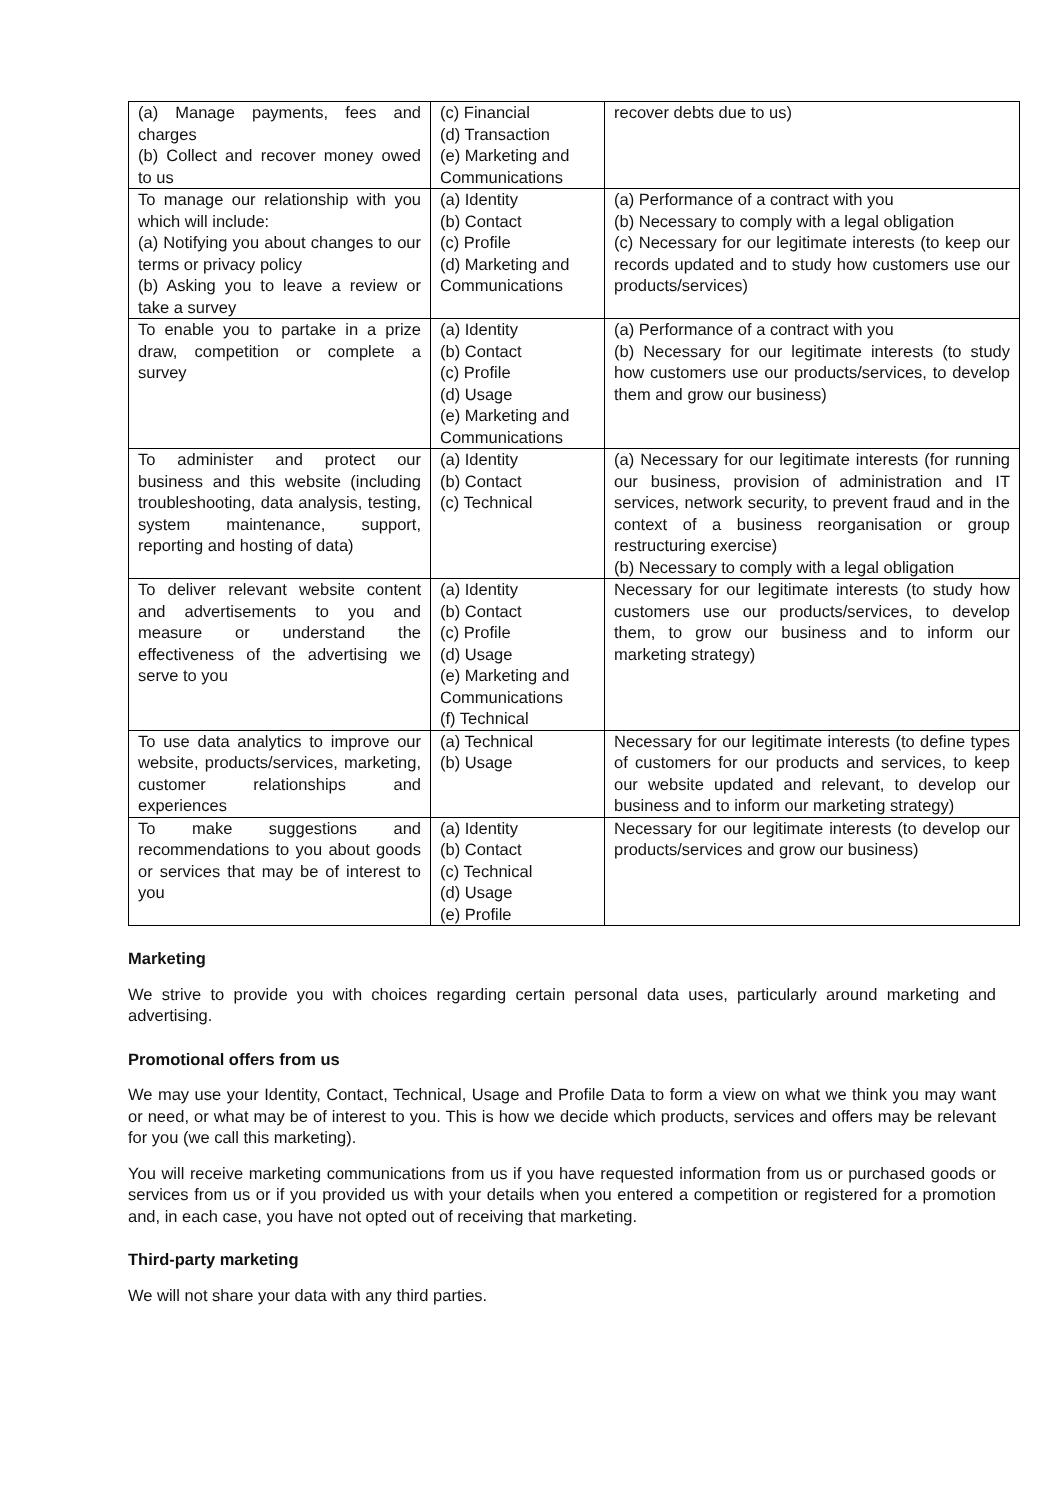| (a) Manage payments, fees and charges (b) Collect and recover money owed to us | (c) Financial (d) Transaction (e) Marketing and Communications | recover debts due to us) |
| To manage our relationship with you which will include: (a) Notifying you about changes to our terms or privacy policy (b) Asking you to leave a review or take a survey | (a) Identity (b) Contact (c) Profile (d) Marketing and Communications | (a) Performance of a contract with you (b) Necessary to comply with a legal obligation (c) Necessary for our legitimate interests (to keep our records updated and to study how customers use our products/services) |
| To enable you to partake in a prize draw, competition or complete a survey | (a) Identity (b) Contact (c) Profile (d) Usage (e) Marketing and Communications | (a) Performance of a contract with you (b) Necessary for our legitimate interests (to study how customers use our products/services, to develop them and grow our business) |
| To administer and protect our business and this website (including troubleshooting, data analysis, testing, system maintenance, support, reporting and hosting of data) | (a) Identity (b) Contact (c) Technical | (a) Necessary for our legitimate interests (for running our business, provision of administration and IT services, network security, to prevent fraud and in the context of a business reorganisation or group restructuring exercise) (b) Necessary to comply with a legal obligation |
| To deliver relevant website content and advertisements to you and measure or understand the effectiveness of the advertising we serve to you | (a) Identity (b) Contact (c) Profile (d) Usage (e) Marketing and Communications (f) Technical | Necessary for our legitimate interests (to study how customers use our products/services, to develop them, to grow our business and to inform our marketing strategy) |
| To use data analytics to improve our website, products/services, marketing, customer relationships and experiences | (a) Technical (b) Usage | Necessary for our legitimate interests (to define types of customers for our products and services, to keep our website updated and relevant, to develop our business and to inform our marketing strategy) |
| To make suggestions and recommendations to you about goods or services that may be of interest to you | (a) Identity (b) Contact (c) Technical (d) Usage (e) Profile | Necessary for our legitimate interests (to develop our products/services and grow our business) |
Marketing
We strive to provide you with choices regarding certain personal data uses, particularly around marketing and advertising.
Promotional offers from us
We may use your Identity, Contact, Technical, Usage and Profile Data to form a view on what we think you may want or need, or what may be of interest to you. This is how we decide which products, services and offers may be relevant for you (we call this marketing).
You will receive marketing communications from us if you have requested information from us or purchased goods or services from us or if you provided us with your details when you entered a competition or registered for a promotion and, in each case, you have not opted out of receiving that marketing.
Third-party marketing
We will not share your data with any third parties.